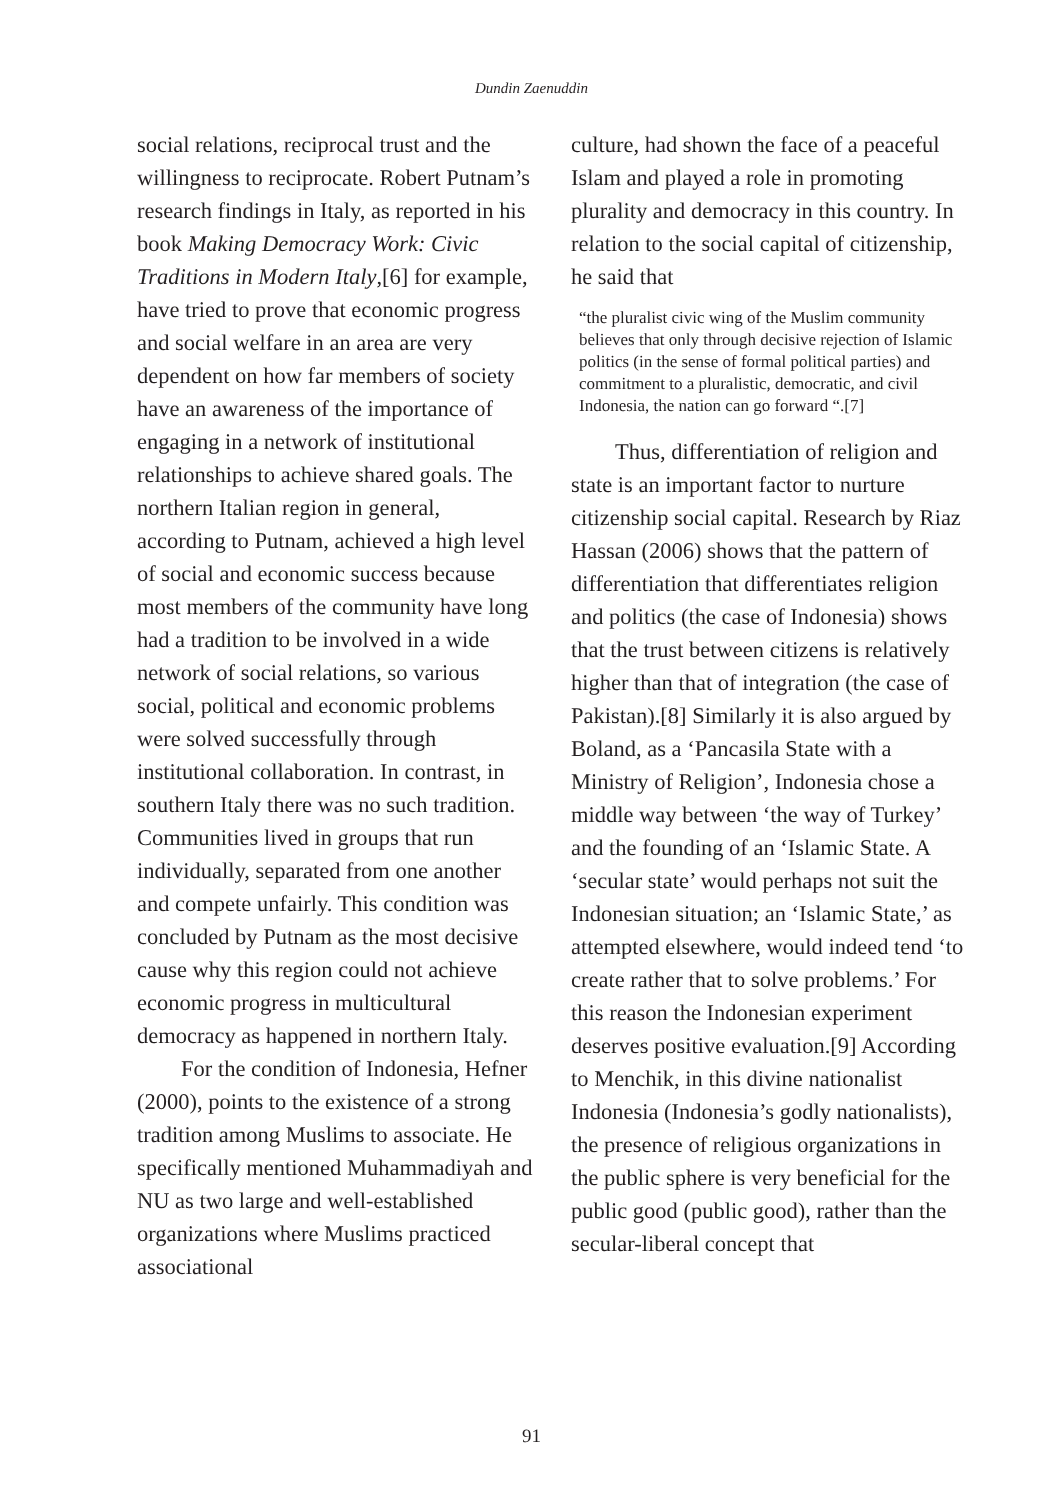Dundin Zaenuddin
social relations, reciprocal trust and the willingness to reciprocate. Robert Putnam’s research findings in Italy, as reported in his book Making Democracy Work: Civic Traditions in Modern Italy,[6] for example, have tried to prove that economic progress and social welfare in an area are very dependent on how far members of society have an awareness of the importance of engaging in a network of institutional relationships to achieve shared goals. The northern Italian region in general, according to Putnam, achieved a high level of social and economic success because most members of the community have long had a tradition to be involved in a wide network of social relations, so various social, political and economic problems were solved successfully through institutional collaboration. In contrast, in southern Italy there was no such tradition. Communities lived in groups that run individually, separated from one another and compete unfairly. This condition was concluded by Putnam as the most decisive cause why this region could not achieve economic progress in multicultural democracy as happened in northern Italy.
For the condition of Indonesia, Hefner (2000), points to the existence of a strong tradition among Muslims to associate. He specifically mentioned Muhammadiyah and NU as two large and well-established organizations where Muslims practiced associational
culture, had shown the face of a peaceful Islam and played a role in promoting plurality and democracy in this country. In relation to the social capital of citizenship, he said that
“the pluralist civic wing of the Muslim community believes that only through decisive rejection of Islamic politics (in the sense of formal political parties) and commitment to a pluralistic, democratic, and civil Indonesia, the nation can go forward “.[7]
Thus, differentiation of religion and state is an important factor to nurture citizenship social capital. Research by Riaz Hassan (2006) shows that the pattern of differentiation that differentiates religion and politics (the case of Indonesia) shows that the trust between citizens is relatively higher than that of integration (the case of Pakistan).[8] Similarly it is also argued by Boland, as a ‘Pancasila State with a Ministry of Religion’, Indonesia chose a middle way between ‘the way of Turkey’ and the founding of an ‘Islamic State. A ‘secular state’ would perhaps not suit the Indonesian situation; an ‘Islamic State,’ as attempted elsewhere, would indeed tend ‘to create rather that to solve problems.’ For this reason the Indonesian experiment deserves positive evaluation.[9] According to Menchik, in this divine nationalist Indonesia (Indonesia’s godly nationalists), the presence of religious organizations in the public sphere is very beneficial for the public good (public good), rather than the secular-liberal concept that
91